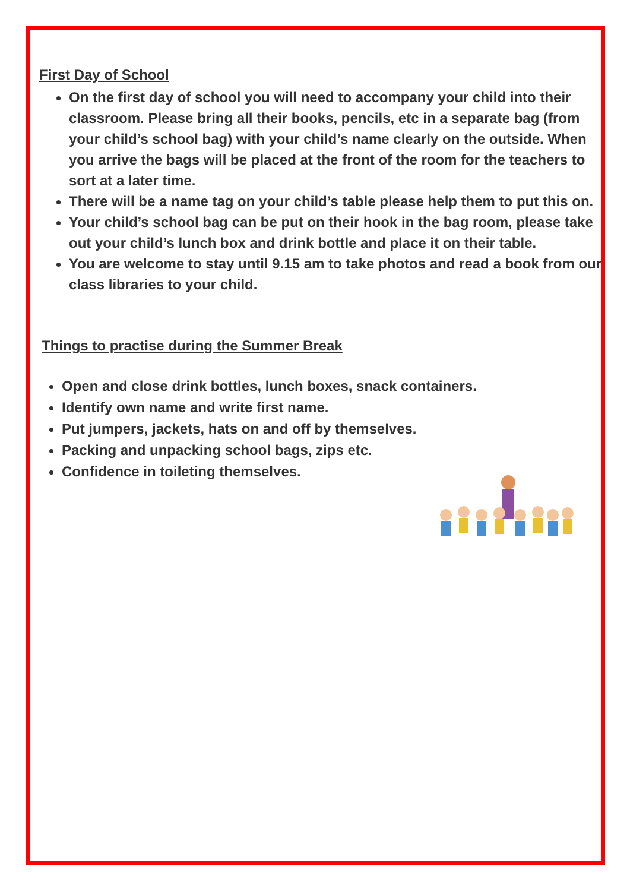First Day of School
On the first day of school you will need to accompany your child into their classroom. Please bring all their books, pencils, etc in a separate bag (from your child’s school bag) with your child’s name clearly on the outside. When you arrive the bags will be placed at the front of the room for the teachers to sort at a later time.
There will be a name tag on your child’s table please help them to put this on.
Your child’s school bag can be put on their hook in the bag room, please take out your child’s lunch box and drink bottle and place it on their table.
You are welcome to stay until 9.15 am to take photos and read a book from our class libraries to your child.
Things to practise during the Summer Break
Open and close drink bottles, lunch boxes, snack containers.
Identify own name and write first name.
Put jumpers, jackets, hats on and off by themselves.
Packing and unpacking school bags, zips etc.
Confidence in toileting themselves.